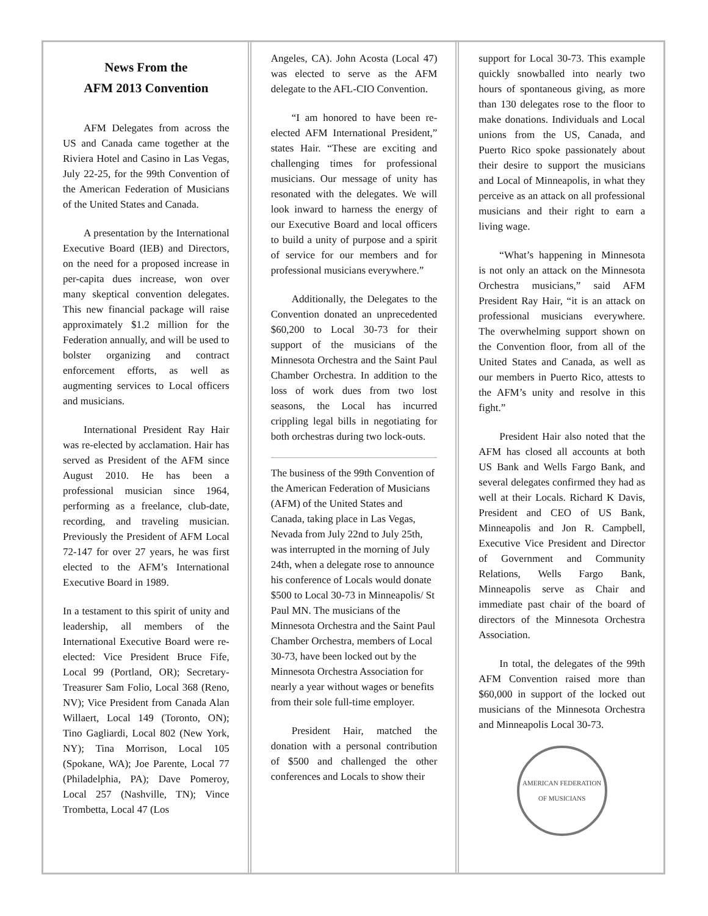News From the
AFM 2013 Convention
AFM Delegates from across the US and Canada came together at the Riviera Hotel and Casino in Las Vegas, July 22-25, for the 99th Convention of the American Federation of Musicians of the United States and Canada.
A presentation by the International Executive Board (IEB) and Directors, on the need for a proposed increase in per-capita dues increase, won over many skeptical convention delegates. This new financial package will raise approximately $1.2 million for the Federation annually, and will be used to bolster organizing and contract enforcement efforts, as well as augmenting services to Local officers and musicians.
International President Ray Hair was re-elected by acclamation. Hair has served as President of the AFM since August 2010. He has been a professional musician since 1964, performing as a freelance, club-date, recording, and traveling musician. Previously the President of AFM Local 72-147 for over 27 years, he was first elected to the AFM’s International Executive Board in 1989.
In a testament to this spirit of unity and leadership, all members of the International Executive Board were re-elected: Vice President Bruce Fife, Local 99 (Portland, OR); Secretary-Treasurer Sam Folio, Local 368 (Reno, NV); Vice President from Canada Alan Willaert, Local 149 (Toronto, ON); Tino Gagliardi, Local 802 (New York, NY); Tina Morrison, Local 105 (Spokane, WA); Joe Parente, Local 77 (Philadelphia, PA); Dave Pomeroy, Local 257 (Nashville, TN); Vince Trombetta, Local 47 (Los
Angeles, CA). John Acosta (Local 47) was elected to serve as the AFM delegate to the AFL-CIO Convention.
“I am honored to have been re-elected AFM International President,” states Hair. “These are exciting and challenging times for professional musicians. Our message of unity has resonated with the delegates. We will look inward to harness the energy of our Executive Board and local officers to build a unity of purpose and a spirit of service for our members and for professional musicians everywhere.”
Additionally, the Delegates to the Convention donated an unprecedented $60,200 to Local 30-73 for their support of the musicians of the Minnesota Orchestra and the Saint Paul Chamber Orchestra. In addition to the loss of work dues from two lost seasons, the Local has incurred crippling legal bills in negotiating for both orchestras during two lock-outs.
The business of the 99th Convention of the American Federation of Musicians (AFM) of the United States and Canada, taking place in Las Vegas, Nevada from July 22nd to July 25th, was interrupted in the morning of July 24th, when a delegate rose to announce his conference of Locals would donate $500 to Local 30-73 in Minneapolis/ St Paul MN. The musicians of the Minnesota Orchestra and the Saint Paul Chamber Orchestra, members of Local 30-73, have been locked out by the Minnesota Orchestra Association for nearly a year without wages or benefits from their sole full-time employer.
President Hair, matched the donation with a personal contribution of $500 and challenged the other conferences and Locals to show their
support for Local 30-73. This example quickly snowballed into nearly two hours of spontaneous giving, as more than 130 delegates rose to the floor to make donations. Individuals and Local unions from the US, Canada, and Puerto Rico spoke passionately about their desire to support the musicians and Local of Minneapolis, in what they perceive as an attack on all professional musicians and their right to earn a living wage.
“What’s happening in Minnesota is not only an attack on the Minnesota Orchestra musicians,” said AFM President Ray Hair, “it is an attack on professional musicians everywhere. The overwhelming support shown on the Convention floor, from all of the United States and Canada, as well as our members in Puerto Rico, attests to the AFM’s unity and resolve in this fight.”
President Hair also noted that the AFM has closed all accounts at both US Bank and Wells Fargo Bank, and several delegates confirmed they had as well at their Locals. Richard K Davis, President and CEO of US Bank, Minneapolis and Jon R. Campbell, Executive Vice President and Director of Government and Community Relations, Wells Fargo Bank, Minneapolis serve as Chair and immediate past chair of the board of directors of the Minnesota Orchestra Association.
In total, the delegates of the 99th AFM Convention raised more than $60,000 in support of the locked out musicians of the Minnesota Orchestra and Minneapolis Local 30-73.
AMERICAN FEDERATION
OF MUSICIANS